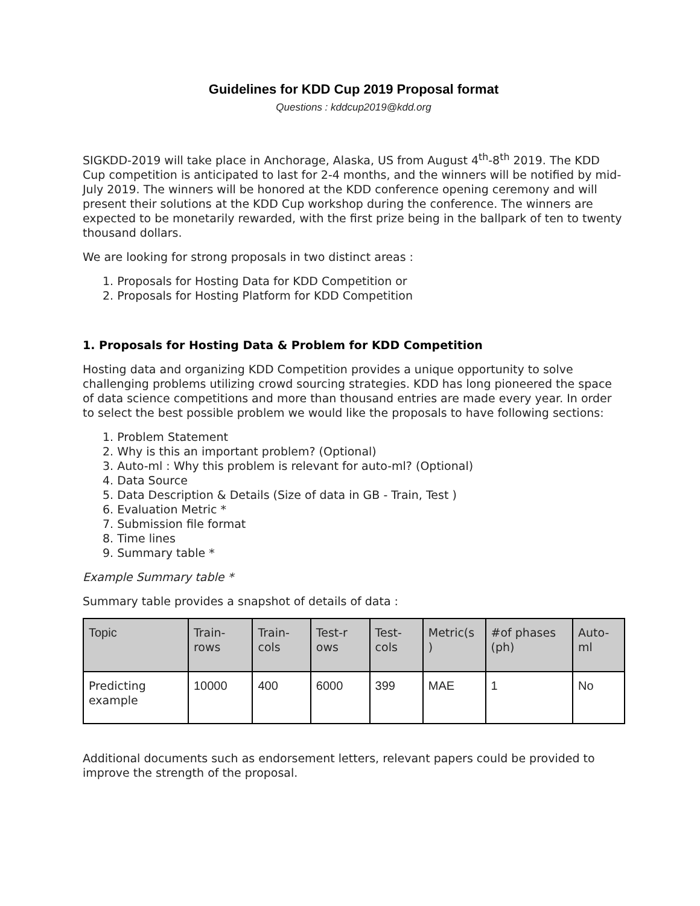Guidelines for KDD Cup 2019 Proposal format
Questions : kddcup2019@kdd.org
SIGKDD-2019 will take place in Anchorage, Alaska, US from August 4<sup>th</sup>-8<sup>th</sup> 2019. The KDD Cup competition is anticipated to last for 2-4 months, and the winners will be notified by mid-July 2019. The winners will be honored at the KDD conference opening ceremony and will present their solutions at the KDD Cup workshop during the conference. The winners are expected to be monetarily rewarded, with the first prize being in the ballpark of ten to twenty thousand dollars.
We are looking for strong proposals in two distinct areas :
1. Proposals for Hosting Data for KDD Competition or
2. Proposals for Hosting Platform for KDD Competition
1. Proposals for Hosting Data & Problem for KDD Competition
Hosting data and organizing KDD Competition provides a unique opportunity to solve challenging problems utilizing crowd sourcing strategies. KDD has long pioneered the space of data science competitions and more than thousand entries are made every year. In order to select the best possible problem we would like the proposals to have following sections:
1. Problem Statement
2. Why is this an important problem? (Optional)
3. Auto-ml : Why this problem is relevant for auto-ml? (Optional)
4. Data Source
5. Data Description & Details (Size of data in GB - Train, Test )
6. Evaluation Metric *
7. Submission file format
8. Time lines
9. Summary table *
Example Summary table *
Summary table provides a snapshot of details of data :
| Topic | Train- rows | Train-cols | Test-r ows | Test-cols | Metric(s ) | #of phases (ph) | Auto-ml |
| --- | --- | --- | --- | --- | --- | --- | --- |
| Predicting example | 10000 | 400 | 6000 | 399 | MAE | 1 | No |
Additional documents such as endorsement letters, relevant papers could be provided to improve the strength of the proposal.